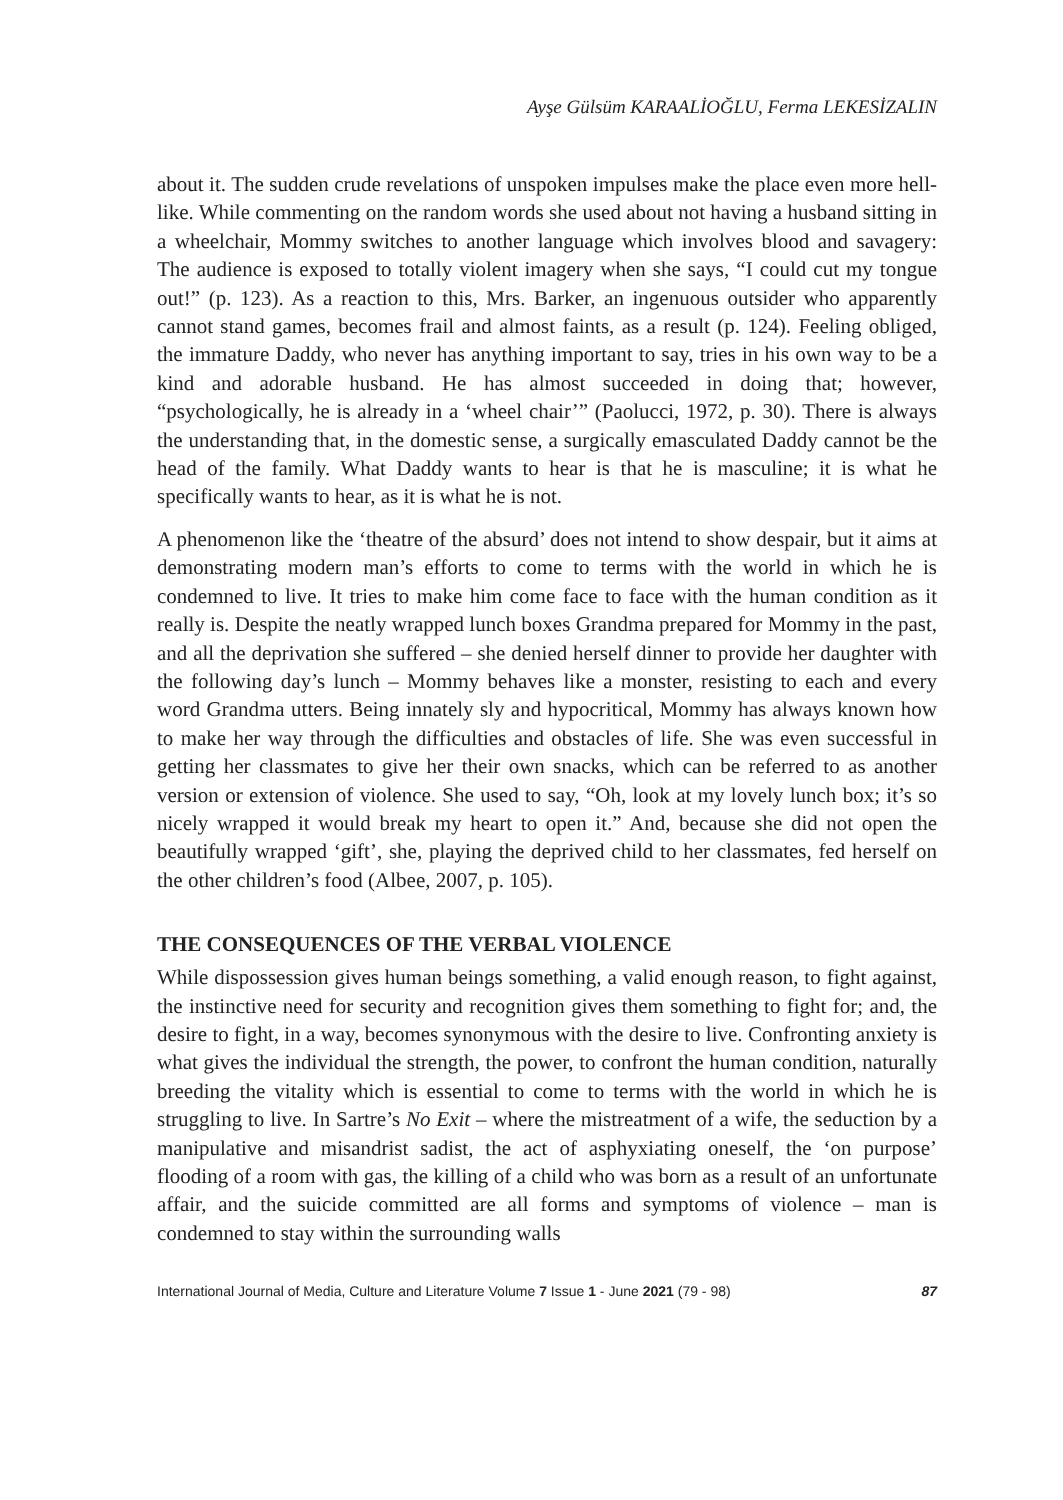Ayşe Gülsüm KARAALİOĞLU, Ferma LEKESİZALIN
about it. The sudden crude revelations of unspoken impulses make the place even more hell-like. While commenting on the random words she used about not having a husband sitting in a wheelchair, Mommy switches to another language which involves blood and savagery: The audience is exposed to totally violent imagery when she says, “I could cut my tongue out!” (p. 123). As a reaction to this, Mrs. Barker, an ingenuous outsider who apparently cannot stand games, becomes frail and almost faints, as a result (p. 124). Feeling obliged, the immature Daddy, who never has anything important to say, tries in his own way to be a kind and adorable husband. He has almost succeeded in doing that; however, “psychologically, he is already in a ‘wheel chair’” (Paolucci, 1972, p. 30). There is always the understanding that, in the domestic sense, a surgically emasculated Daddy cannot be the head of the family. What Daddy wants to hear is that he is masculine; it is what he specifically wants to hear, as it is what he is not.
A phenomenon like the ‘theatre of the absurd’ does not intend to show despair, but it aims at demonstrating modern man’s efforts to come to terms with the world in which he is condemned to live. It tries to make him come face to face with the human condition as it really is. Despite the neatly wrapped lunch boxes Grandma prepared for Mommy in the past, and all the deprivation she suffered – she denied herself dinner to provide her daughter with the following day’s lunch – Mommy behaves like a monster, resisting to each and every word Grandma utters. Being innately sly and hypocritical, Mommy has always known how to make her way through the difficulties and obstacles of life. She was even successful in getting her classmates to give her their own snacks, which can be referred to as another version or extension of violence. She used to say, “Oh, look at my lovely lunch box; it’s so nicely wrapped it would break my heart to open it.” And, because she did not open the beautifully wrapped ‘gift’, she, playing the deprived child to her classmates, fed herself on the other children’s food (Albee, 2007, p. 105).
THE CONSEQUENCES OF THE VERBAL VIOLENCE
While dispossession gives human beings something, a valid enough reason, to fight against, the instinctive need for security and recognition gives them something to fight for; and, the desire to fight, in a way, becomes synonymous with the desire to live. Confronting anxiety is what gives the individual the strength, the power, to confront the human condition, naturally breeding the vitality which is essential to come to terms with the world in which he is struggling to live. In Sartre’s No Exit – where the mistreatment of a wife, the seduction by a manipulative and misandrist sadist, the act of asphyxiating oneself, the ‘on purpose’ flooding of a room with gas, the killing of a child who was born as a result of an unfortunate affair, and the suicide committed are all forms and symptoms of violence – man is condemned to stay within the surrounding walls
International Journal of Media, Culture and Literature Volume 7 Issue 1 - June 2021 (79 - 98) 87